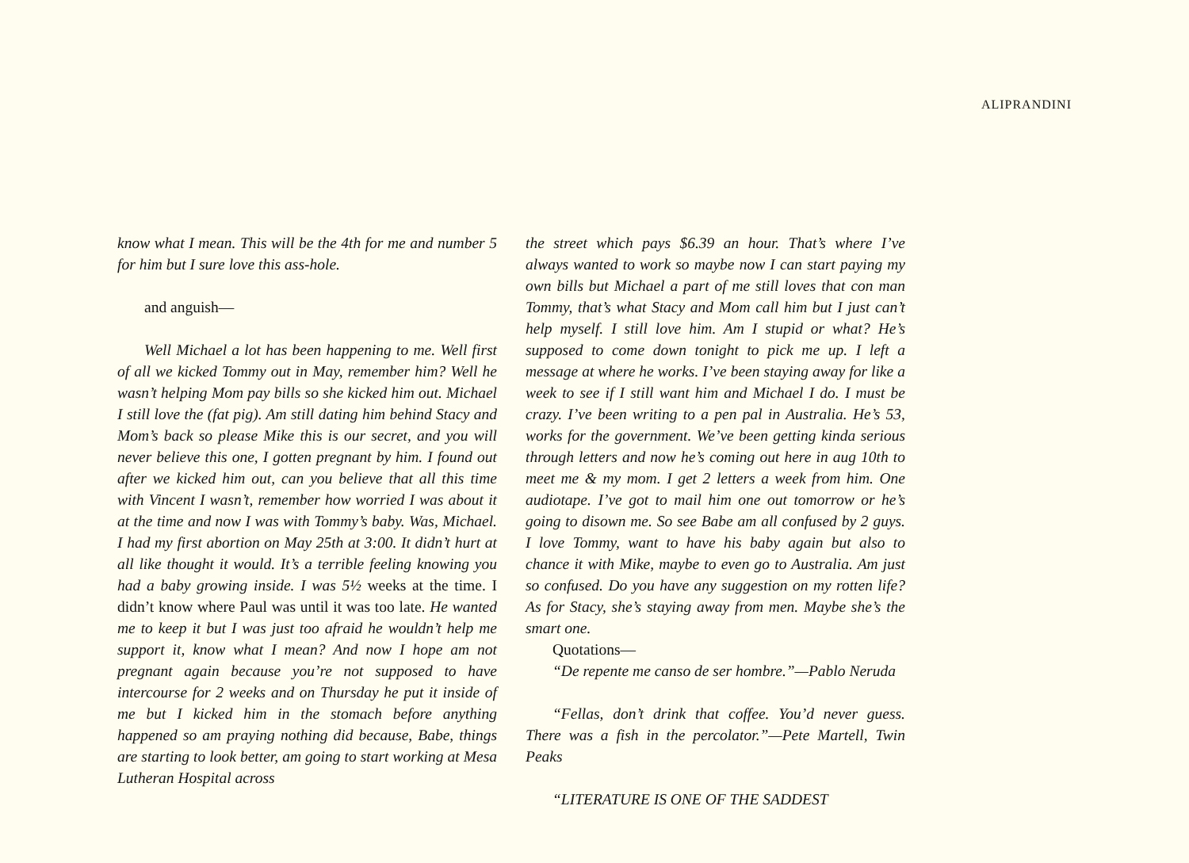ALIPRANDINI
know what I mean. This will be the 4th for me and number 5 for him but I sure love this ass-hole.
and anguish—
Well Michael a lot has been happening to me. Well first of all we kicked Tommy out in May, remember him? Well he wasn’t helping Mom pay bills so she kicked him out. Michael I still love the (fat pig). Am still dating him behind Stacy and Mom’s back so please Mike this is our secret, and you will never believe this one, I gotten pregnant by him. I found out after we kicked him out, can you believe that all this time with Vincent I wasn’t, remember how worried I was about it at the time and now I was with Tommy’s baby. Was, Michael. I had my first abortion on May 25th at 3:00. It didn’t hurt at all like thought it would. It’s a terrible feeling knowing you had a baby growing inside. I was 5½ weeks at the time. I didn’t know where Paul was until it was too late. He wanted me to keep it but I was just too afraid he wouldn’t help me support it, know what I mean? And now I hope am not pregnant again because you’re not supposed to have intercourse for 2 weeks and on Thursday he put it inside of me but I kicked him in the stomach before anything happened so am praying nothing did because, Babe, things are starting to look better, am going to start working at Mesa Lutheran Hospital across
the street which pays $6.39 an hour. That’s where I’ve always wanted to work so maybe now I can start paying my own bills but Michael a part of me still loves that con man Tommy, that’s what Stacy and Mom call him but I just can’t help myself. I still love him. Am I stupid or what? He’s supposed to come down tonight to pick me up. I left a message at where he works. I’ve been staying away for like a week to see if I still want him and Michael I do. I must be crazy. I’ve been writing to a pen pal in Australia. He’s 53, works for the government. We’ve been getting kinda serious through letters and now he’s coming out here in aug 10th to meet me & my mom. I get 2 letters a week from him. One audiotape. I’ve got to mail him one out tomorrow or he’s going to disown me. So see Babe am all confused by 2 guys. I love Tommy, want to have his baby again but also to chance it with Mike, maybe to even go to Australia. Am just so confused. Do you have any suggestion on my rotten life? As for Stacy, she’s staying away from men. Maybe she’s the smart one.
Quotations—
“De repente me canso de ser hombre.”—Pablo Neruda
“Fellas, don’t drink that coffee. You’d never guess. There was a fish in the percolator.”—Pete Martell, Twin Peaks
“LITERATURE IS ONE OF THE SADDEST